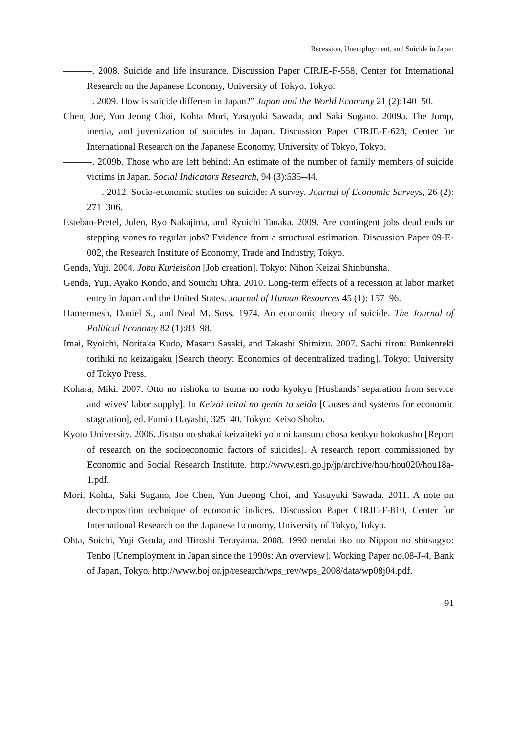Recession, Unemployment, and Suicide in Japan
———. 2008. Suicide and life insurance. Discussion Paper CIRJE-F-558, Center for International Research on the Japanese Economy, University of Tokyo, Tokyo.
———. 2009. How is suicide different in Japan?” Japan and the World Economy 21 (2):140–50.
Chen, Joe, Yun Jeong Choi, Kohta Mori, Yasuyuki Sawada, and Saki Sugano. 2009a. The Jump, inertia, and juvenization of suicides in Japan. Discussion Paper CIRJE-F-628, Center for International Research on the Japanese Economy, University of Tokyo, Tokyo.
———. 2009b. Those who are left behind: An estimate of the number of family members of suicide victims in Japan. Social Indicators Research, 94 (3):535–44.
————. 2012. Socio-economic studies on suicide: A survey. Journal of Economic Surveys, 26 (2): 271–306.
Esteban-Pretel, Julen, Ryo Nakajima, and Ryuichi Tanaka. 2009. Are contingent jobs dead ends or stepping stones to regular jobs? Evidence from a structural estimation. Discussion Paper 09-E-002, the Research Institute of Economy, Trade and Industry, Tokyo.
Genda, Yuji. 2004. Jobu Kurieishon [Job creation]. Tokyo: Nihon Keizai Shinbunsha.
Genda, Yuji, Ayako Kondo, and Souichi Ohta. 2010. Long-term effects of a recession at labor market entry in Japan and the United States. Journal of Human Resources 45 (1): 157–96.
Hamermesh, Daniel S., and Neal M. Soss. 1974. An economic theory of suicide. The Journal of Political Economy 82 (1):83–98.
Imai, Ryoichi, Noritaka Kudo, Masaru Sasaki, and Takashi Shimizu. 2007. Sachi riron: Bunkenteki torihiki no keizaigaku [Search theory: Economics of decentralized trading]. Tokyo: University of Tokyo Press.
Kohara, Miki. 2007. Otto no rishoku to tsuma no rodo kyokyu [Husbands’ separation from service and wives’ labor supply]. In Keizai teitai no genin to seido [Causes and systems for economic stagnation], ed. Fumio Hayashi, 325–40. Tokyo: Keiso Shobo.
Kyoto University. 2006. Jisatsu no shakai keizaiteki yoin ni kansuru chosa kenkyu hokokusho [Report of research on the socioeconomic factors of suicides]. A research report commissioned by Economic and Social Research Institute. http://www.esri.go.jp/jp/archive/hou/hou020/hou18a-1.pdf.
Mori, Kohta, Saki Sugano, Joe Chen, Yun Jueong Choi, and Yasuyuki Sawada. 2011. A note on decomposition technique of economic indices. Discussion Paper CIRJE-F-810, Center for International Research on the Japanese Economy, University of Tokyo, Tokyo.
Ohta, Soichi, Yuji Genda, and Hiroshi Teruyama. 2008. 1990 nendai iko no Nippon no shitsugyo: Tenbo [Unemployment in Japan since the 1990s: An overview]. Working Paper no.08-J-4, Bank of Japan, Tokyo. http://www.boj.or.jp/research/wps_rev/wps_2008/data/wp08j04.pdf.
91